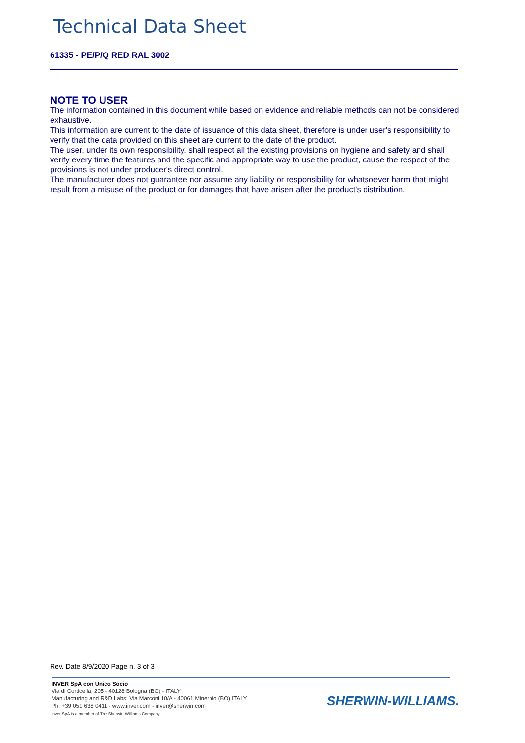Technical Data Sheet
61335 - PE/P/Q RED RAL 3002
NOTE TO USER
The information contained in this document while based on evidence and reliable methods can not be considered exhaustive.
This information are current to the date of issuance of this data sheet, therefore is under user's responsibility to verify that the data provided on this sheet are current to the date of the product.
The user, under its own responsibility, shall respect all the existing provisions on hygiene and safety and shall verify every time the features and the specific and appropriate way to use the product, cause the respect of the provisions is not under producer's direct control.
The manufacturer does not guarantee nor assume any liability or responsibility for whatsoever harm that might result from a misuse of the product or for damages that have arisen after the product's distribution.
Rev. Date 8/9/2020 Page n. 3 of 3
INVER SpA con Unico Socio
Via di Corticella, 205 - 40128 Bologna (BO) - ITALY
Manufacturing and R&D Labs: Via Marconi 10/A - 40061 Minerbio (BO) ITALY
Ph. +39 051 638 0411 - www.inver.com - inver@sherwin.com
Inver SpA is a member of The Sherwin-Williams Company
SHERWIN-WILLIAMS.